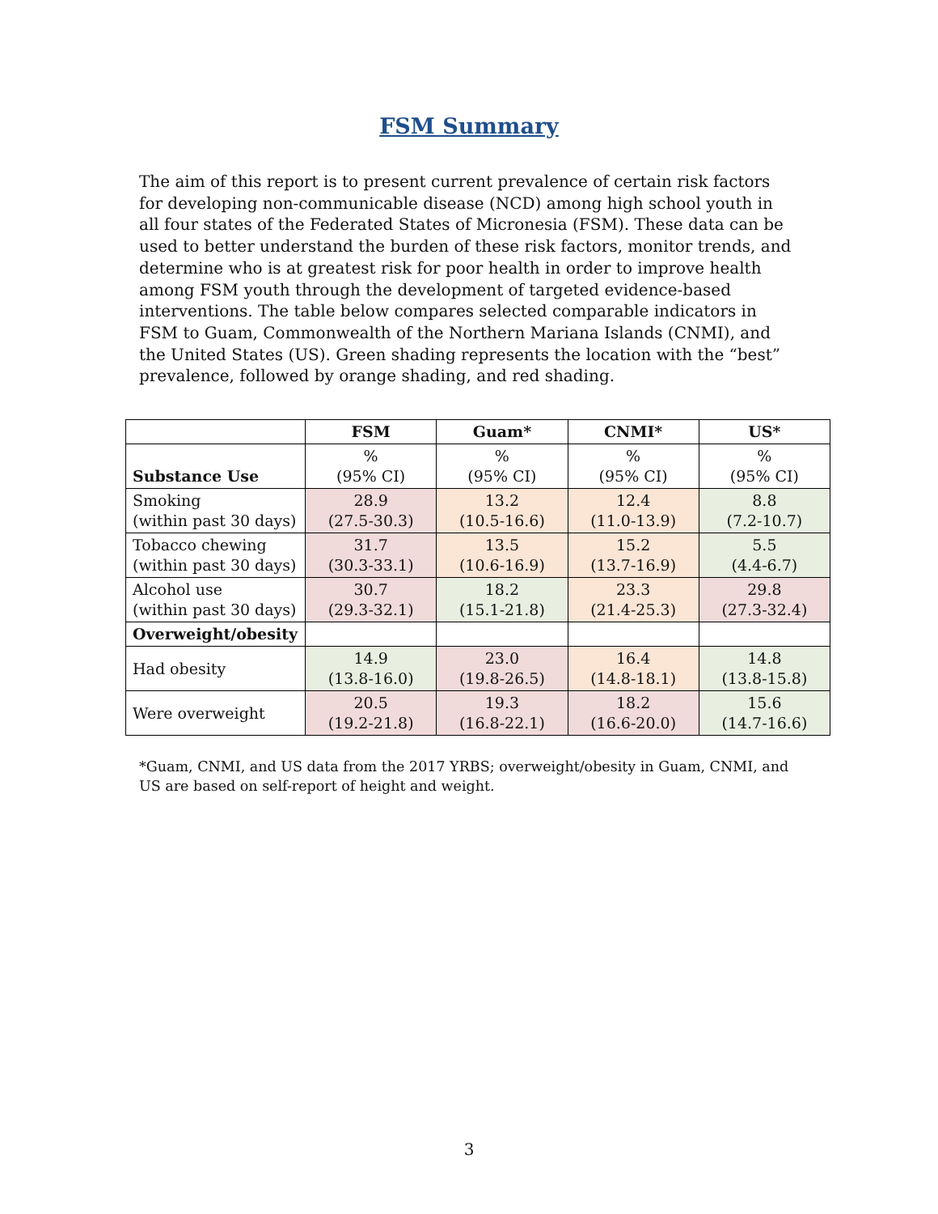FSM Summary
The aim of this report is to present current prevalence of certain risk factors for developing non-communicable disease (NCD) among high school youth in all four states of the Federated States of Micronesia (FSM). These data can be used to better understand the burden of these risk factors, monitor trends, and determine who is at greatest risk for poor health in order to improve health among FSM youth through the development of targeted evidence-based interventions. The table below compares selected comparable indicators in FSM to Guam, Commonwealth of the Northern Mariana Islands (CNMI), and the United States (US). Green shading represents the location with the “best” prevalence, followed by orange shading, and red shading.
| | FSM | Guam* | CNMI* | US* |
| --- | --- | --- | --- | --- |
| Substance Use | % (95% CI) | % (95% CI) | % (95% CI) | % (95% CI) |
| Smoking (within past 30 days) | 28.9 (27.5-30.3) | 13.2 (10.5-16.6) | 12.4 (11.0-13.9) | 8.8 (7.2-10.7) |
| Tobacco chewing (within past 30 days) | 31.7 (30.3-33.1) | 13.5 (10.6-16.9) | 15.2 (13.7-16.9) | 5.5 (4.4-6.7) |
| Alcohol use (within past 30 days) | 30.7 (29.3-32.1) | 18.2 (15.1-21.8) | 23.3 (21.4-25.3) | 29.8 (27.3-32.4) |
| Overweight/obesity | | | | |
| Had obesity | 14.9 (13.8-16.0) | 23.0 (19.8-26.5) | 16.4 (14.8-18.1) | 14.8 (13.8-15.8) |
| Were overweight | 20.5 (19.2-21.8) | 19.3 (16.8-22.1) | 18.2 (16.6-20.0) | 15.6 (14.7-16.6) |
*Guam, CNMI, and US data from the 2017 YRBS; overweight/obesity in Guam, CNMI, and US are based on self-report of height and weight.
3